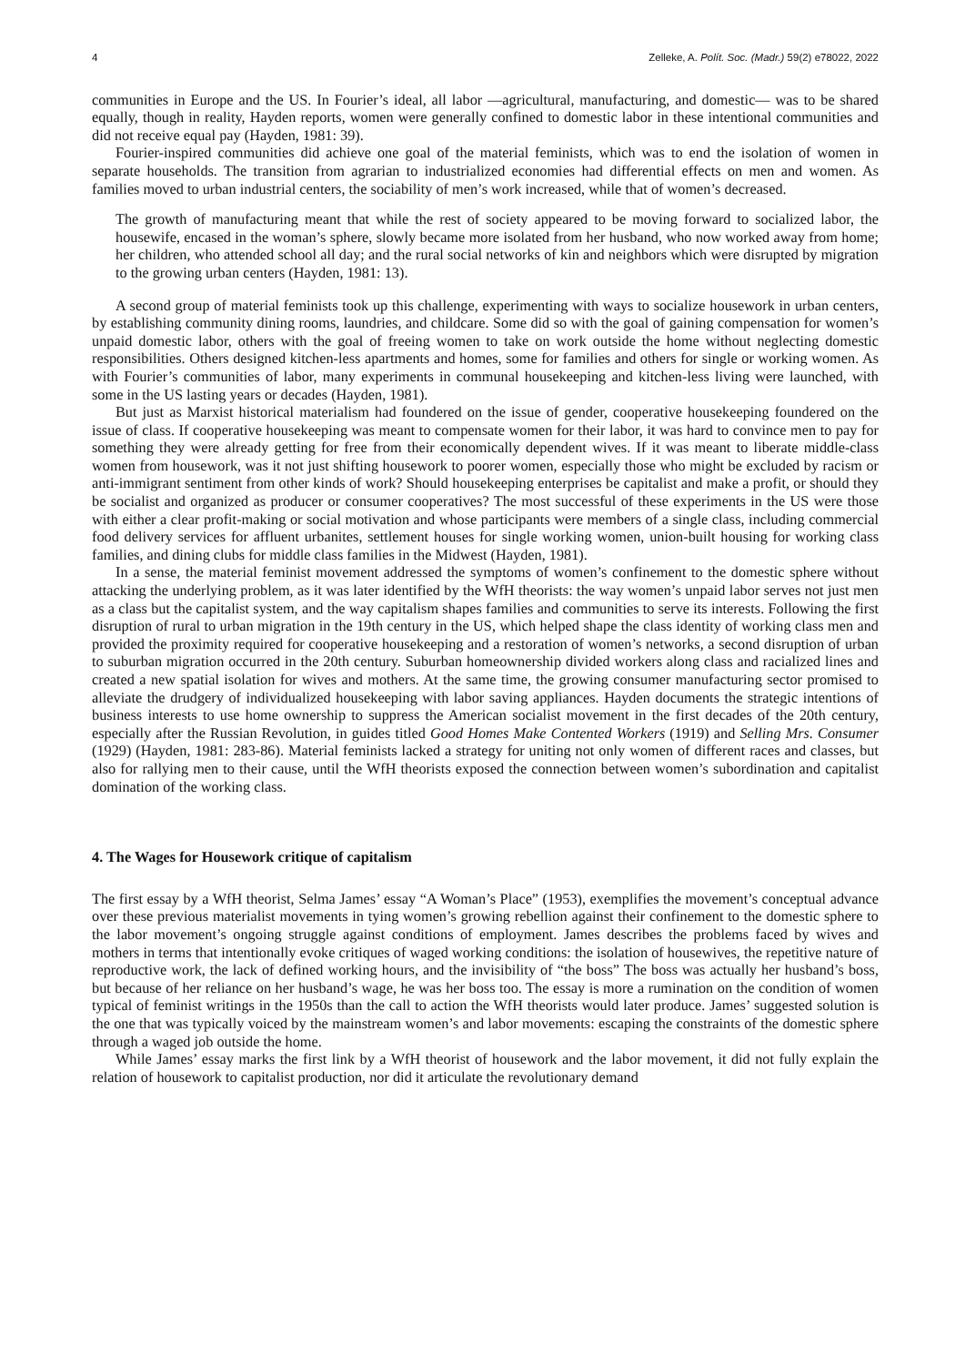4 Zelleke, A. Polít. Soc. (Madr.) 59(2) e78022, 2022
communities in Europe and the US. In Fourier’s ideal, all labor —agricultural, manufacturing, and domestic— was to be shared equally, though in reality, Hayden reports, women were generally confined to domestic labor in these intentional communities and did not receive equal pay (Hayden, 1981: 39).
Fourier-inspired communities did achieve one goal of the material feminists, which was to end the isolation of women in separate households. The transition from agrarian to industrialized economies had differential effects on men and women. As families moved to urban industrial centers, the sociability of men’s work increased, while that of women’s decreased.
The growth of manufacturing meant that while the rest of society appeared to be moving forward to socialized labor, the housewife, encased in the woman’s sphere, slowly became more isolated from her husband, who now worked away from home; her children, who attended school all day; and the rural social networks of kin and neighbors which were disrupted by migration to the growing urban centers (Hayden, 1981: 13).
A second group of material feminists took up this challenge, experimenting with ways to socialize housework in urban centers, by establishing community dining rooms, laundries, and childcare. Some did so with the goal of gaining compensation for women’s unpaid domestic labor, others with the goal of freeing women to take on work outside the home without neglecting domestic responsibilities. Others designed kitchen-less apartments and homes, some for families and others for single or working women. As with Fourier’s communities of labor, many experiments in communal housekeeping and kitchen-less living were launched, with some in the US lasting years or decades (Hayden, 1981).
But just as Marxist historical materialism had foundered on the issue of gender, cooperative housekeeping foundered on the issue of class. If cooperative housekeeping was meant to compensate women for their labor, it was hard to convince men to pay for something they were already getting for free from their economically dependent wives. If it was meant to liberate middle-class women from housework, was it not just shifting housework to poorer women, especially those who might be excluded by racism or anti-immigrant sentiment from other kinds of work? Should housekeeping enterprises be capitalist and make a profit, or should they be socialist and organized as producer or consumer cooperatives? The most successful of these experiments in the US were those with either a clear profit-making or social motivation and whose participants were members of a single class, including commercial food delivery services for affluent urbanites, settlement houses for single working women, union-built housing for working class families, and dining clubs for middle class families in the Midwest (Hayden, 1981).
In a sense, the material feminist movement addressed the symptoms of women’s confinement to the domestic sphere without attacking the underlying problem, as it was later identified by the WfH theorists: the way women’s unpaid labor serves not just men as a class but the capitalist system, and the way capitalism shapes families and communities to serve its interests. Following the first disruption of rural to urban migration in the 19th century in the US, which helped shape the class identity of working class men and provided the proximity required for cooperative housekeeping and a restoration of women’s networks, a second disruption of urban to suburban migration occurred in the 20th century. Suburban homeownership divided workers along class and racialized lines and created a new spatial isolation for wives and mothers. At the same time, the growing consumer manufacturing sector promised to alleviate the drudgery of individualized housekeeping with labor saving appliances. Hayden documents the strategic intentions of business interests to use home ownership to suppress the American socialist movement in the first decades of the 20th century, especially after the Russian Revolution, in guides titled Good Homes Make Contented Workers (1919) and Selling Mrs. Consumer (1929) (Hayden, 1981: 283-86). Material feminists lacked a strategy for uniting not only women of different races and classes, but also for rallying men to their cause, until the WfH theorists exposed the connection between women’s subordination and capitalist domination of the working class.
4. The Wages for Housework critique of capitalism
The first essay by a WfH theorist, Selma James’ essay “A Woman’s Place” (1953), exemplifies the movement’s conceptual advance over these previous materialist movements in tying women’s growing rebellion against their confinement to the domestic sphere to the labor movement’s ongoing struggle against conditions of employment. James describes the problems faced by wives and mothers in terms that intentionally evoke critiques of waged working conditions: the isolation of housewives, the repetitive nature of reproductive work, the lack of defined working hours, and the invisibility of “the boss” The boss was actually her husband’s boss, but because of her reliance on her husband’s wage, he was her boss too. The essay is more a rumination on the condition of women typical of feminist writings in the 1950s than the call to action the WfH theorists would later produce. James’ suggested solution is the one that was typically voiced by the mainstream women’s and labor movements: escaping the constraints of the domestic sphere through a waged job outside the home.
While James’ essay marks the first link by a WfH theorist of housework and the labor movement, it did not fully explain the relation of housework to capitalist production, nor did it articulate the revolutionary demand